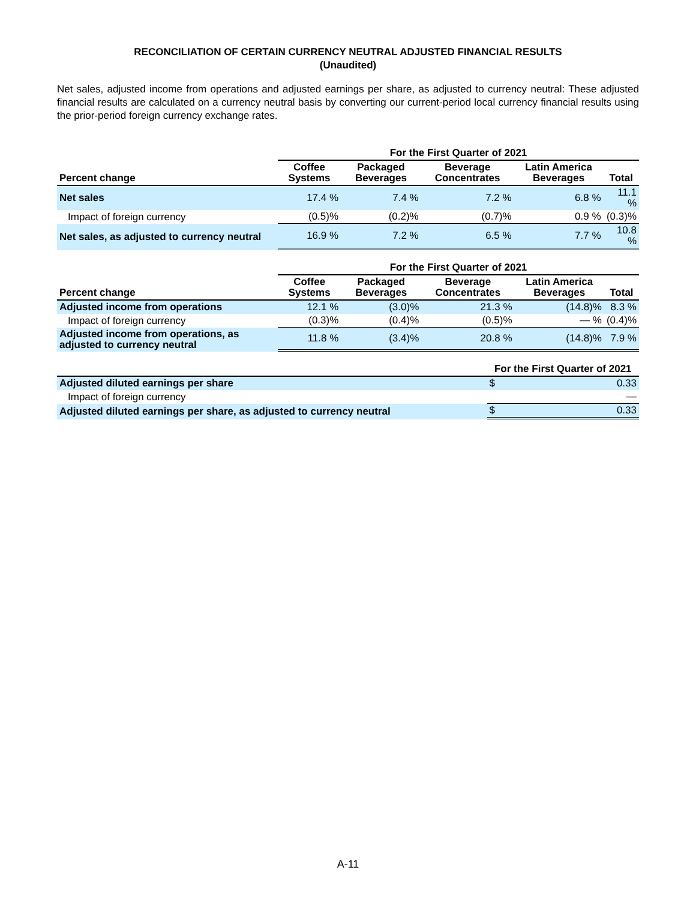RECONCILIATION OF CERTAIN CURRENCY NEUTRAL ADJUSTED FINANCIAL RESULTS
(Unaudited)
Net sales, adjusted income from operations and adjusted earnings per share, as adjusted to currency neutral: These adjusted financial results are calculated on a currency neutral basis by converting our current-period local currency financial results using the prior-period foreign currency exchange rates.
| | For the First Quarter of 2021 | | | | |
| --- | --- | --- | --- | --- | --- |
| Percent change | Coffee Systems | Packaged Beverages | Beverage Concentrates | Latin America Beverages | Total |
| Net sales | 17.4 % | 7.4 % | 7.2 % | 6.8 % | 11.1 % |
| Impact of foreign currency | (0.5)% | (0.2)% | (0.7)% | 0.9 % | (0.3)% |
| Net sales, as adjusted to currency neutral | 16.9 % | 7.2 % | 6.5 % | 7.7 % | 10.8 % |
| | For the First Quarter of 2021 | | | | |
| --- | --- | --- | --- | --- | --- |
| Percent change | Coffee Systems | Packaged Beverages | Beverage Concentrates | Latin America Beverages | Total |
| Adjusted income from operations | 12.1 % | (3.0)% | 21.3 % | (14.8)% | 8.3 % |
| Impact of foreign currency | (0.3)% | (0.4)% | (0.5)% | — % | (0.4)% |
| Adjusted income from operations, as adjusted to currency neutral | 11.8 % | (3.4)% | 20.8 % | (14.8)% | 7.9 % |
| | For the First Quarter of 2021 | |
| --- | --- | --- |
| Adjusted diluted earnings per share | $ | 0.33 |
| Impact of foreign currency | | — |
| Adjusted diluted earnings per share, as adjusted to currency neutral | $ | 0.33 |
A-11